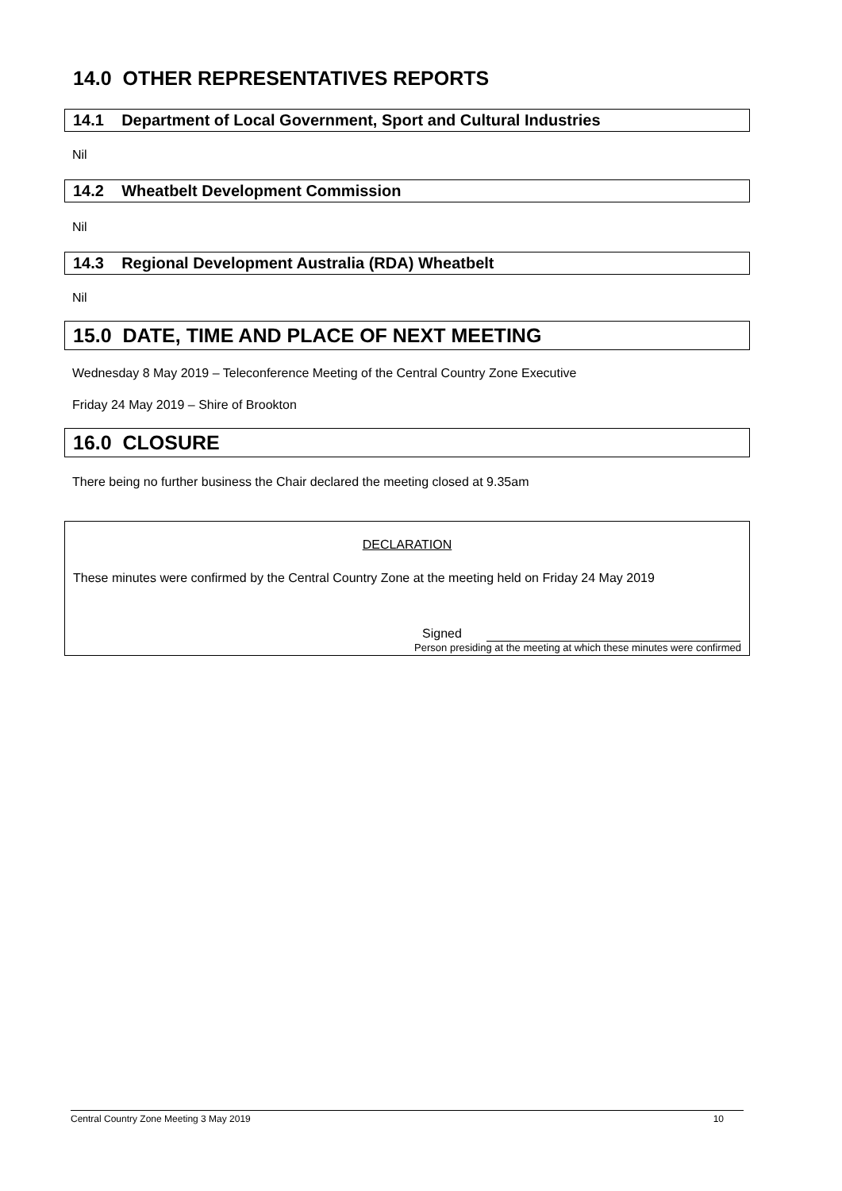14.0 OTHER REPRESENTATIVES REPORTS
14.1 Department of Local Government, Sport and Cultural Industries
Nil
14.2 Wheatbelt Development Commission
Nil
14.3 Regional Development Australia (RDA) Wheatbelt
Nil
15.0 DATE, TIME AND PLACE OF NEXT MEETING
Wednesday 8 May 2019 – Teleconference Meeting of the Central Country Zone Executive
Friday 24 May 2019 – Shire of Brookton
16.0 CLOSURE
There being no further business the Chair declared the meeting closed at 9.35am
DECLARATION
These minutes were confirmed by the Central Country Zone at the meeting held on Friday 24 May 2019
Signed
Person presiding at the meeting at which these minutes were confirmed
Central Country Zone Meeting 3 May 2019 10